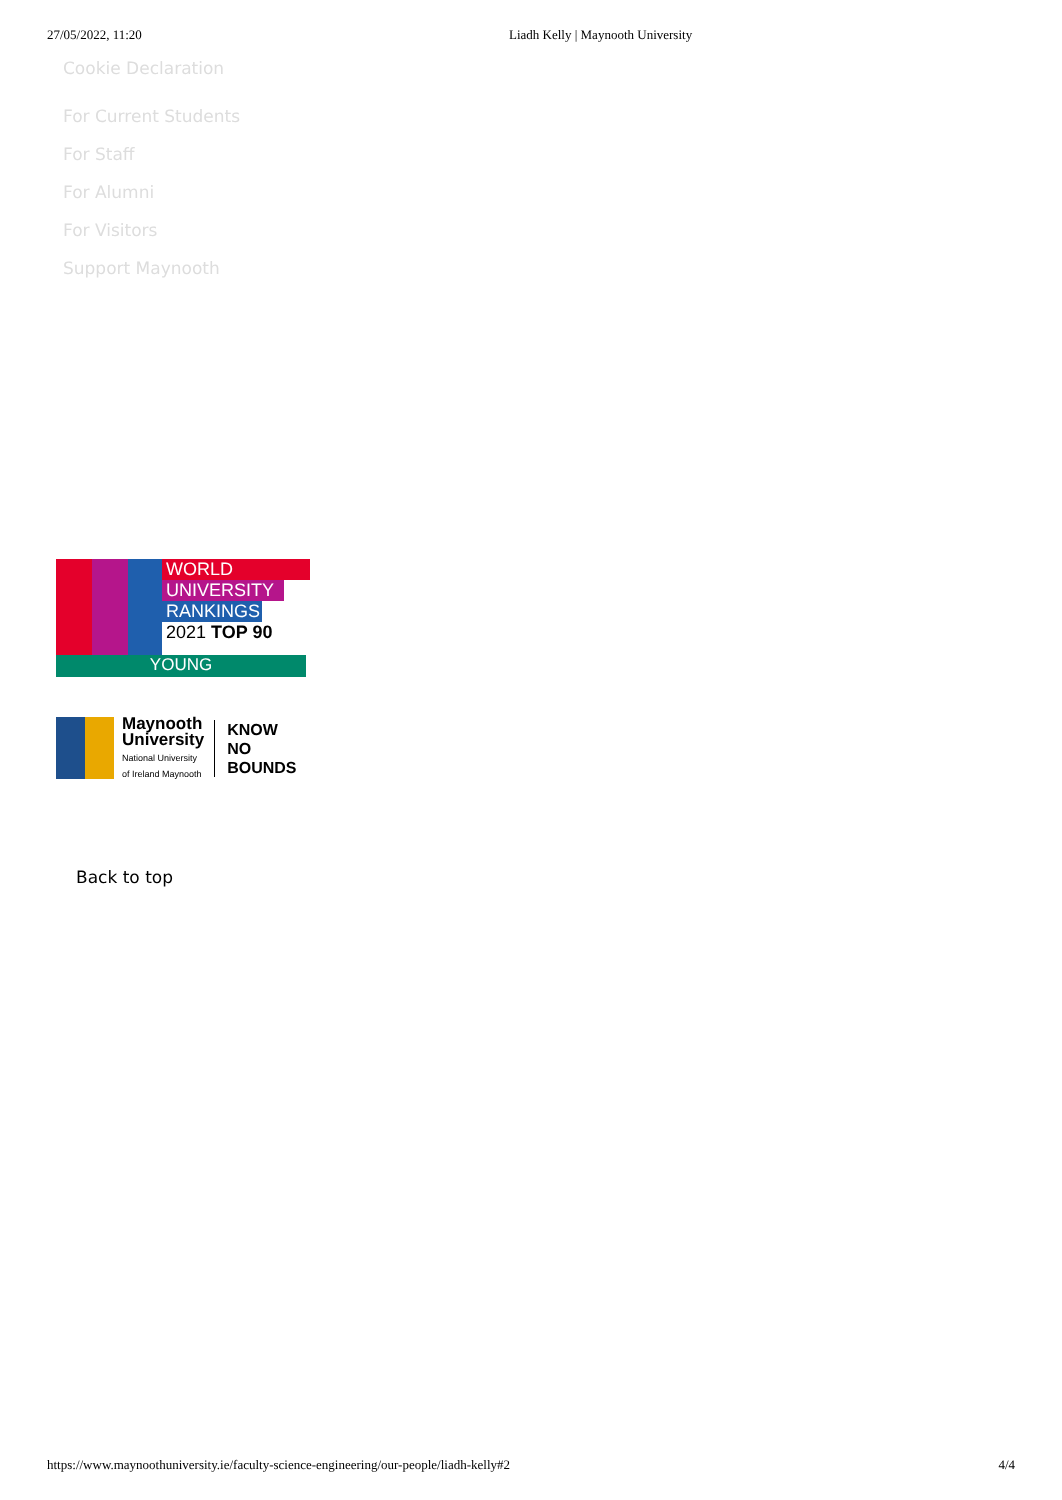27/05/2022, 11:20 Liadh Kelly | Maynooth University
Cookie Declaration
For Current Students
For Staff
For Alumni
For Visitors
Support Maynooth
WORLD
UNIVERSITY
RANKINGS
2021 TOP 90
YOUNG
Maynooth
University
National University
of Ireland Maynooth
KNOW
NO
BOUNDS
Back to top
https://www.maynoothuniversity.ie/faculty-science-engineering/our-people/liadh-kelly#2 4/4